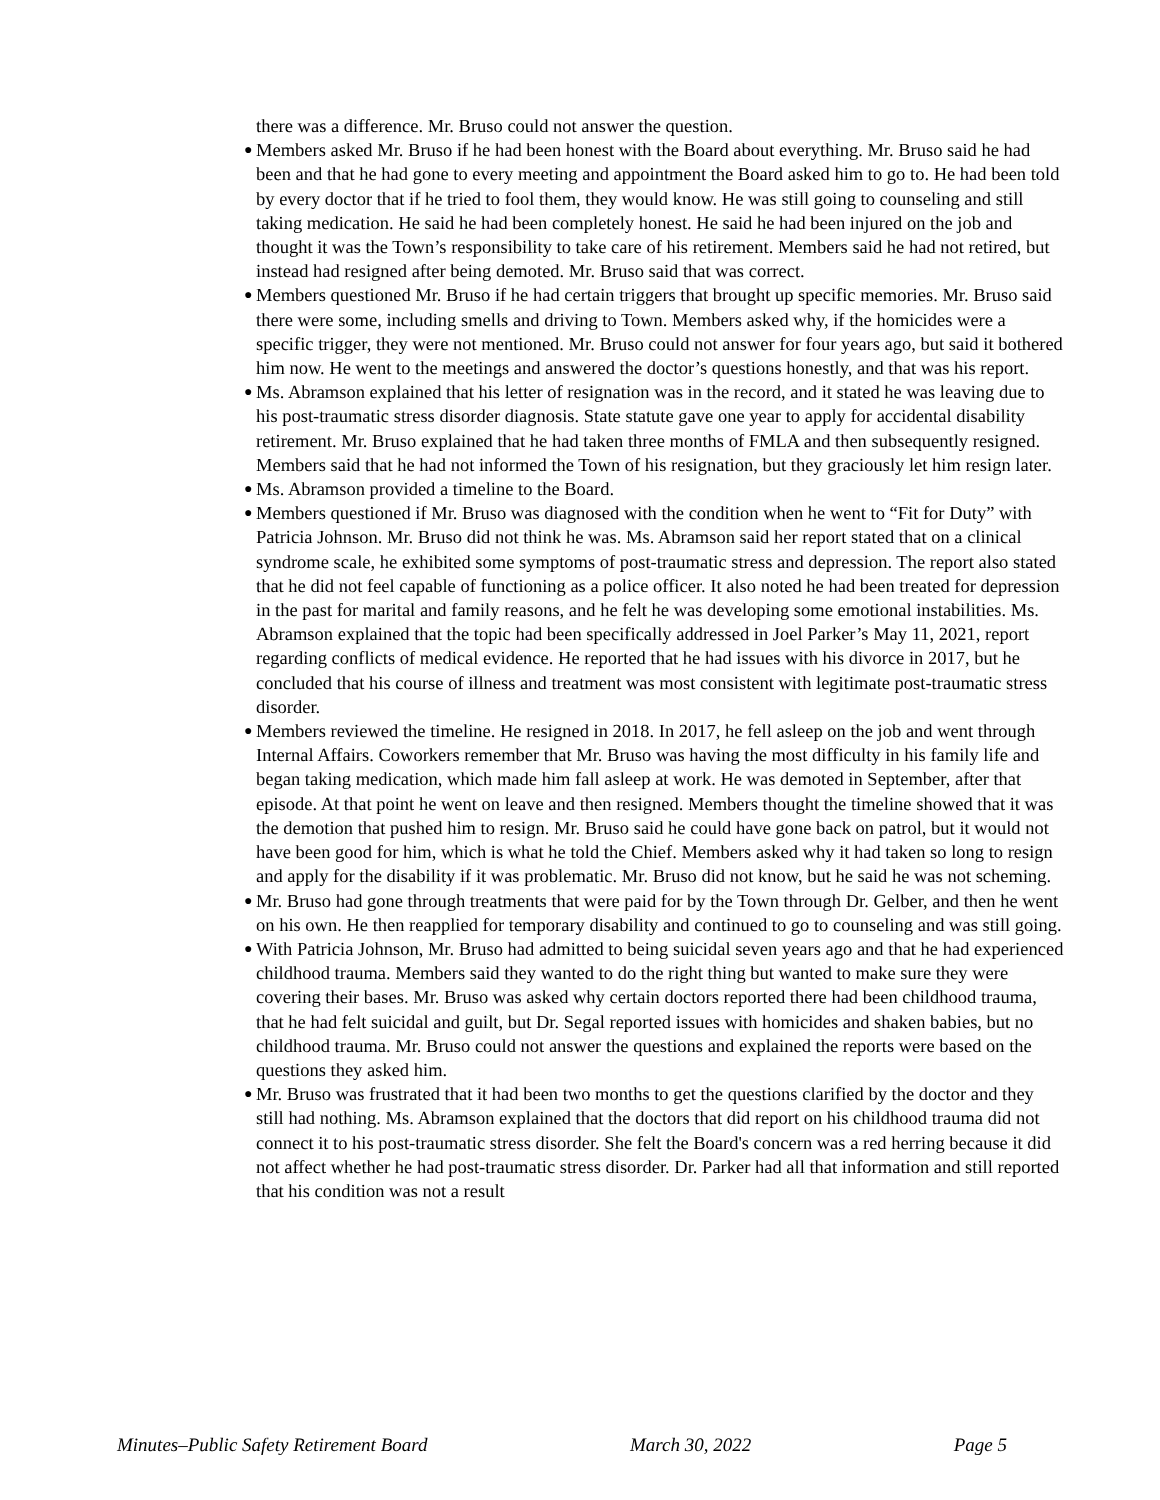there was a difference. Mr. Bruso could not answer the question.
● Members asked Mr. Bruso if he had been honest with the Board about everything. Mr. Bruso said he had been and that he had gone to every meeting and appointment the Board asked him to go to. He had been told by every doctor that if he tried to fool them, they would know. He was still going to counseling and still taking medication. He said he had been completely honest. He said he had been injured on the job and thought it was the Town’s responsibility to take care of his retirement. Members said he had not retired, but instead had resigned after being demoted. Mr. Bruso said that was correct.
● Members questioned Mr. Bruso if he had certain triggers that brought up specific memories. Mr. Bruso said there were some, including smells and driving to Town. Members asked why, if the homicides were a specific trigger, they were not mentioned. Mr. Bruso could not answer for four years ago, but said it bothered him now. He went to the meetings and answered the doctor’s questions honestly, and that was his report.
● Ms. Abramson explained that his letter of resignation was in the record, and it stated he was leaving due to his post-traumatic stress disorder diagnosis. State statute gave one year to apply for accidental disability retirement. Mr. Bruso explained that he had taken three months of FMLA and then subsequently resigned. Members said that he had not informed the Town of his resignation, but they graciously let him resign later.
● Ms. Abramson provided a timeline to the Board.
● Members questioned if Mr. Bruso was diagnosed with the condition when he went to “Fit for Duty” with Patricia Johnson. Mr. Bruso did not think he was. Ms. Abramson said her report stated that on a clinical syndrome scale, he exhibited some symptoms of post-traumatic stress and depression. The report also stated that he did not feel capable of functioning as a police officer. It also noted he had been treated for depression in the past for marital and family reasons, and he felt he was developing some emotional instabilities. Ms. Abramson explained that the topic had been specifically addressed in Joel Parker’s May 11, 2021, report regarding conflicts of medical evidence. He reported that he had issues with his divorce in 2017, but he concluded that his course of illness and treatment was most consistent with legitimate post-traumatic stress disorder.
● Members reviewed the timeline. He resigned in 2018. In 2017, he fell asleep on the job and went through Internal Affairs. Coworkers remember that Mr. Bruso was having the most difficulty in his family life and began taking medication, which made him fall asleep at work. He was demoted in September, after that episode. At that point he went on leave and then resigned. Members thought the timeline showed that it was the demotion that pushed him to resign. Mr. Bruso said he could have gone back on patrol, but it would not have been good for him, which is what he told the Chief. Members asked why it had taken so long to resign and apply for the disability if it was problematic. Mr. Bruso did not know, but he said he was not scheming.
● Mr. Bruso had gone through treatments that were paid for by the Town through Dr. Gelber, and then he went on his own. He then reapplied for temporary disability and continued to go to counseling and was still going.
● With Patricia Johnson, Mr. Bruso had admitted to being suicidal seven years ago and that he had experienced childhood trauma. Members said they wanted to do the right thing but wanted to make sure they were covering their bases. Mr. Bruso was asked why certain doctors reported there had been childhood trauma, that he had felt suicidal and guilt, but Dr. Segal reported issues with homicides and shaken babies, but no childhood trauma. Mr. Bruso could not answer the questions and explained the reports were based on the questions they asked him.
● Mr. Bruso was frustrated that it had been two months to get the questions clarified by the doctor and they still had nothing. Ms. Abramson explained that the doctors that did report on his childhood trauma did not connect it to his post-traumatic stress disorder. She felt the Board's concern was a red herring because it did not affect whether he had post-traumatic stress disorder. Dr. Parker had all that information and still reported that his condition was not a result
Minutes–Public Safety Retirement Board March 30, 2022 Page 5